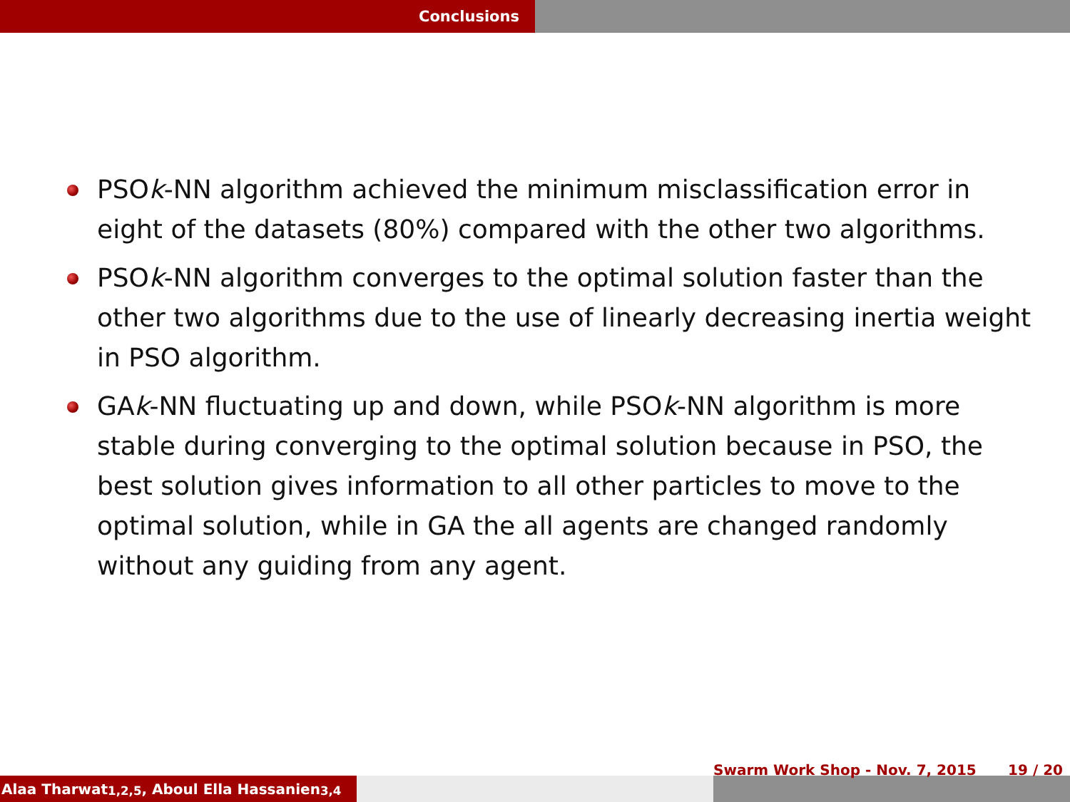Conclusions
PSOk-NN algorithm achieved the minimum misclassification error in eight of the datasets (80%) compared with the other two algorithms.
PSOk-NN algorithm converges to the optimal solution faster than the other two algorithms due to the use of linearly decreasing inertia weight in PSO algorithm.
GAk-NN fluctuating up and down, while PSOk-NN algorithm is more stable during converging to the optimal solution because in PSO, the best solution gives information to all other particles to move to the optimal solution, while in GA the all agents are changed randomly without any guiding from any agent.
Alaa Tharwat<sup>1,2,5</sup>, Aboul Ella Hassanien<sup>3,4</sup>
Swarm Work Shop - Nov. 7, 2015 19 / 20